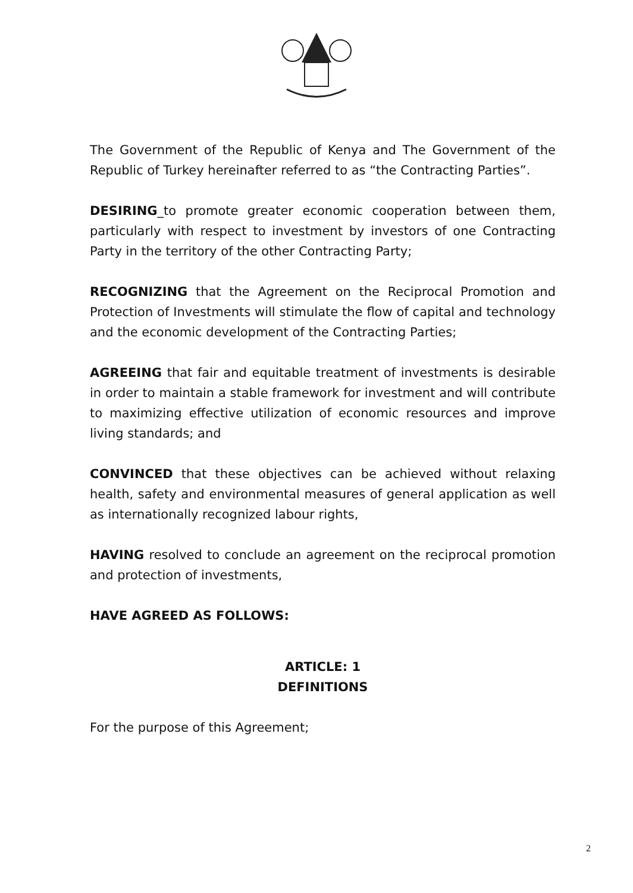The Government of the Republic of Kenya and The Government of the Republic of Turkey hereinafter referred to as “the Contracting Parties”.
DESIRING_to promote greater economic cooperation between them, particularly with respect to investment by investors of one Contracting Party in the territory of the other Contracting Party;
RECOGNIZING that the Agreement on the Reciprocal Promotion and Protection of Investments will stimulate the flow of capital and technology and the economic development of the Contracting Parties;
AGREEING that fair and equitable treatment of investments is desirable in order to maintain a stable framework for investment and will contribute to maximizing effective utilization of economic resources and improve living standards; and
CONVINCED that these objectives can be achieved without relaxing health, safety and environmental measures of general application as well as internationally recognized labour rights,
HAVING resolved to conclude an agreement on the reciprocal promotion and protection of investments,
HAVE AGREED AS FOLLOWS:
ARTICLE: 1
DEFINITIONS
For the purpose of this Agreement;
2